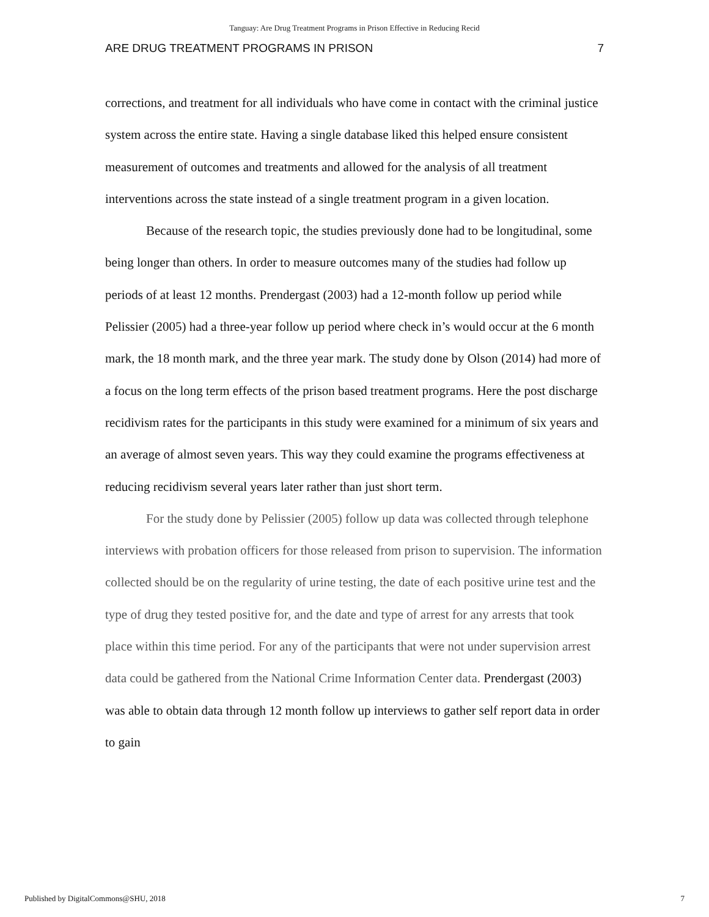Tanguay: Are Drug Treatment Programs in Prison Effective in Reducing Recid
ARE DRUG TREATMENT PROGRAMS IN PRISON 7
corrections, and treatment for all individuals who have come in contact with the criminal justice system across the entire state. Having a single database liked this helped ensure consistent measurement of outcomes and treatments and allowed for the analysis of all treatment interventions across the state instead of a single treatment program in a given location.
Because of the research topic, the studies previously done had to be longitudinal, some being longer than others. In order to measure outcomes many of the studies had follow up periods of at least 12 months. Prendergast (2003) had a 12-month follow up period while Pelissier (2005) had a three-year follow up period where check in’s would occur at the 6 month mark, the 18 month mark, and the three year mark. The study done by Olson (2014) had more of a focus on the long term effects of the prison based treatment programs. Here the post discharge recidivism rates for the participants in this study were examined for a minimum of six years and an average of almost seven years. This way they could examine the programs effectiveness at reducing recidivism several years later rather than just short term.
For the study done by Pelissier (2005) follow up data was collected through telephone interviews with probation officers for those released from prison to supervision. The information collected should be on the regularity of urine testing, the date of each positive urine test and the type of drug they tested positive for, and the date and type of arrest for any arrests that took place within this time period. For any of the participants that were not under supervision arrest data could be gathered from the National Crime Information Center data. Prendergast (2003) was able to obtain data through 12 month follow up interviews to gather self report data in order to gain
Published by DigitalCommons@SHU, 2018 7